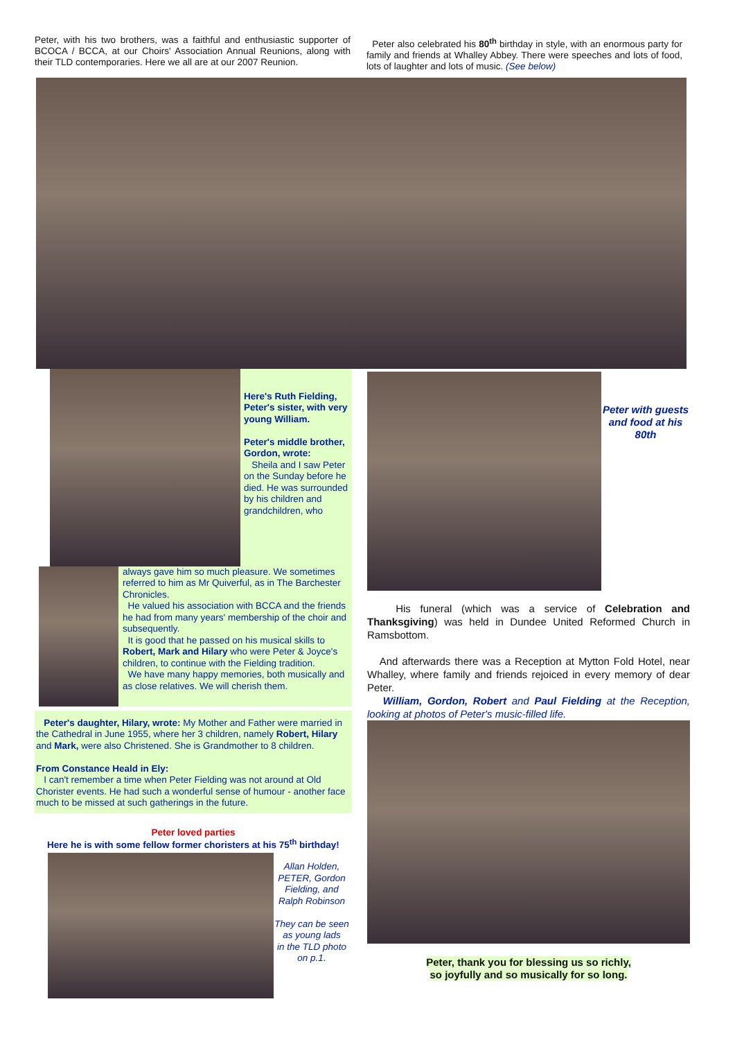Peter, with his two brothers, was a faithful and enthusiastic supporter of BCOCA / BCCA, at our Choirs' Association Annual Reunions, along with their TLD contemporaries. Here we all are at our 2007 Reunion.
Peter also celebrated his 80<sup>th</sup> birthday in style, with an enormous party for family and friends at Whalley Abbey. There were speeches and lots of food, lots of laughter and lots of music. (See below)
Here's Ruth Fielding, Peter's sister, with very young William.
Peter's middle brother, Gordon, wrote:
Sheila and I saw Peter on the Sunday before he died. He was surrounded by his children and grandchildren, who
always gave him so much pleasure. We sometimes referred to him as Mr Quiverful, as in The Barchester Chronicles.
He valued his association with BCCA and the friends he had from many years' membership of the choir and subsequently.
It is good that he passed on his musical skills to Robert, Mark and Hilary who were Peter & Joyce's children, to continue with the Fielding tradition.
We have many happy memories, both musically and as close relatives. We will cherish them.
Peter's daughter, Hilary, wrote: My Mother and Father were married in the Cathedral in June 1955, where her 3 children, namely Robert, Hilary and Mark, were also Christened. She is Grandmother to 8 children.
From Constance Heald in Ely:
I can't remember a time when Peter Fielding was not around at Old Chorister events. He had such a wonderful sense of humour - another face much to be missed at such gatherings in the future.
Peter loved parties
Here he is with some fellow former choristers at his 75<sup>th</sup> birthday!
Allan Holden, PETER, Gordon Fielding, and Ralph Robinson
They can be seen as young lads
in the TLD photo on p.1.
Peter with guests and food at his 80th
His funeral (which was a service of Celebration and Thanksgiving) was held in Dundee United Reformed Church in Ramsbottom.
And afterwards there was a Reception at Mytton Fold Hotel, near Whalley, where family and friends rejoiced in every memory of dear Peter.
William, Gordon, Robert and Paul Fielding at the Reception, looking at photos of Peter's music-filled life.
Peter, thank you for blessing us so richly,
so joyfully and so musically for so long.